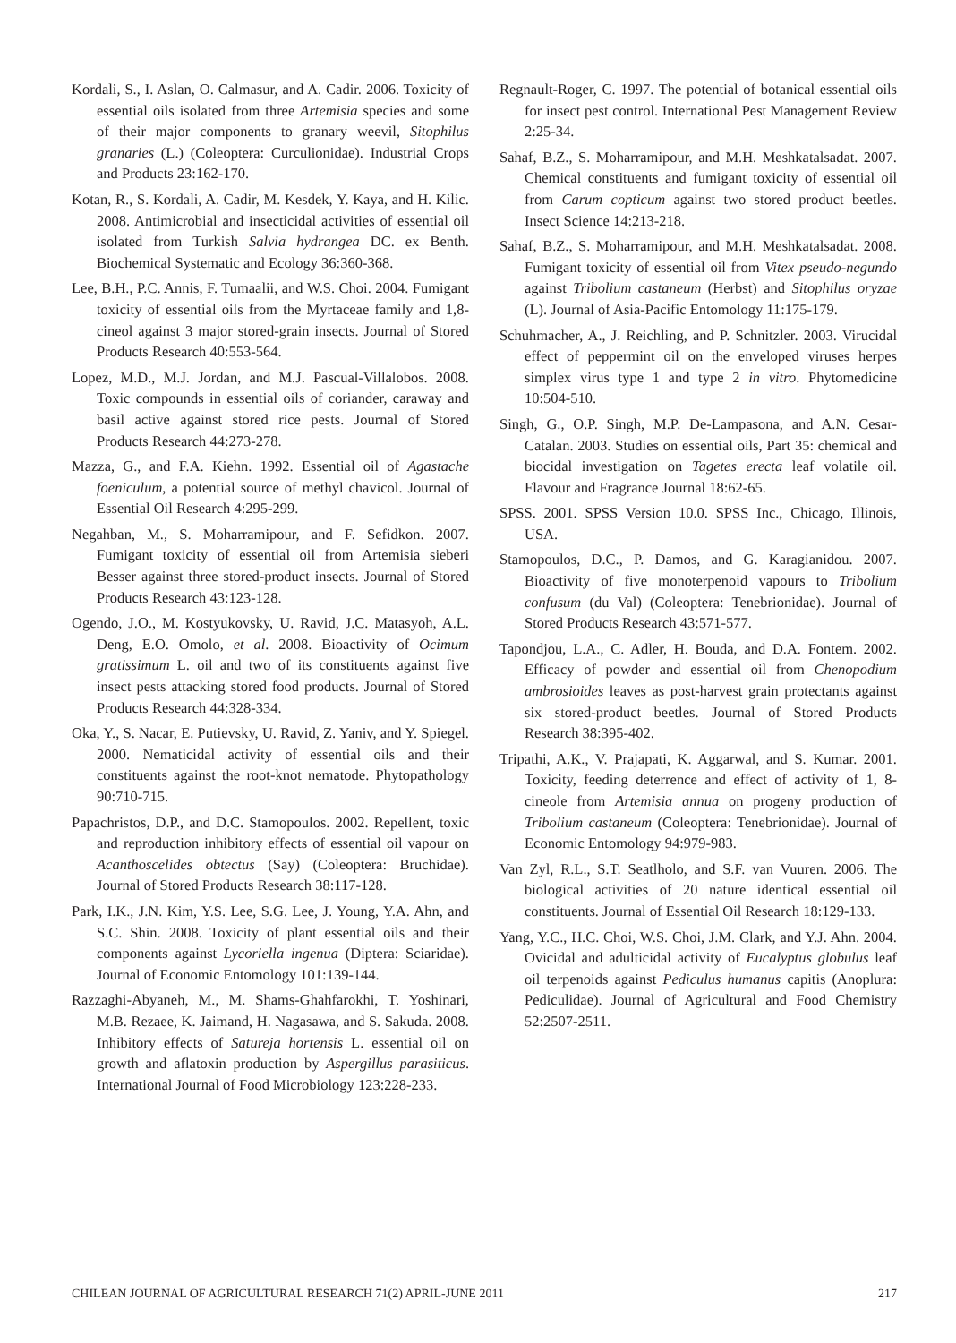Kordali, S., I. Aslan, O. Calmasur, and A. Cadir. 2006. Toxicity of essential oils isolated from three Artemisia species and some of their major components to granary weevil, Sitophilus granaries (L.) (Coleoptera: Curculionidae). Industrial Crops and Products 23:162-170.
Kotan, R., S. Kordali, A. Cadir, M. Kesdek, Y. Kaya, and H. Kilic. 2008. Antimicrobial and insecticidal activities of essential oil isolated from Turkish Salvia hydrangea DC. ex Benth. Biochemical Systematic and Ecology 36:360-368.
Lee, B.H., P.C. Annis, F. Tumaalii, and W.S. Choi. 2004. Fumigant toxicity of essential oils from the Myrtaceae family and 1,8-cineol against 3 major stored-grain insects. Journal of Stored Products Research 40:553-564.
Lopez, M.D., M.J. Jordan, and M.J. Pascual-Villalobos. 2008. Toxic compounds in essential oils of coriander, caraway and basil active against stored rice pests. Journal of Stored Products Research 44:273-278.
Mazza, G., and F.A. Kiehn. 1992. Essential oil of Agastache foeniculum, a potential source of methyl chavicol. Journal of Essential Oil Research 4:295-299.
Negahban, M., S. Moharramipour, and F. Sefidkon. 2007. Fumigant toxicity of essential oil from Artemisia sieberi Besser against three stored-product insects. Journal of Stored Products Research 43:123-128.
Ogendo, J.O., M. Kostyukovsky, U. Ravid, J.C. Matasyoh, A.L. Deng, E.O. Omolo, et al. 2008. Bioactivity of Ocimum gratissimum L. oil and two of its constituents against five insect pests attacking stored food products. Journal of Stored Products Research 44:328-334.
Oka, Y., S. Nacar, E. Putievsky, U. Ravid, Z. Yaniv, and Y. Spiegel. 2000. Nematicidal activity of essential oils and their constituents against the root-knot nematode. Phytopathology 90:710-715.
Papachristos, D.P., and D.C. Stamopoulos. 2002. Repellent, toxic and reproduction inhibitory effects of essential oil vapour on Acanthoscelides obtectus (Say) (Coleoptera: Bruchidae). Journal of Stored Products Research 38:117-128.
Park, I.K., J.N. Kim, Y.S. Lee, S.G. Lee, J. Young, Y.A. Ahn, and S.C. Shin. 2008. Toxicity of plant essential oils and their components against Lycoriella ingenua (Diptera: Sciaridae). Journal of Economic Entomology 101:139-144.
Razzaghi-Abyaneh, M., M. Shams-Ghahfarokhi, T. Yoshinari, M.B. Rezaee, K. Jaimand, H. Nagasawa, and S. Sakuda. 2008. Inhibitory effects of Satureja hortensis L. essential oil on growth and aflatoxin production by Aspergillus parasiticus. International Journal of Food Microbiology 123:228-233.
Regnault-Roger, C. 1997. The potential of botanical essential oils for insect pest control. International Pest Management Review 2:25-34.
Sahaf, B.Z., S. Moharramipour, and M.H. Meshkatalsadat. 2007. Chemical constituents and fumigant toxicity of essential oil from Carum copticum against two stored product beetles. Insect Science 14:213-218.
Sahaf, B.Z., S. Moharramipour, and M.H. Meshkatalsadat. 2008. Fumigant toxicity of essential oil from Vitex pseudo-negundo against Tribolium castaneum (Herbst) and Sitophilus oryzae (L). Journal of Asia-Pacific Entomology 11:175-179.
Schuhmacher, A., J. Reichling, and P. Schnitzler. 2003. Virucidal effect of peppermint oil on the enveloped viruses herpes simplex virus type 1 and type 2 in vitro. Phytomedicine 10:504-510.
Singh, G., O.P. Singh, M.P. De-Lampasona, and A.N. Cesar-Catalan. 2003. Studies on essential oils, Part 35: chemical and biocidal investigation on Tagetes erecta leaf volatile oil. Flavour and Fragrance Journal 18:62-65.
SPSS. 2001. SPSS Version 10.0. SPSS Inc., Chicago, Illinois, USA.
Stamopoulos, D.C., P. Damos, and G. Karagianidou. 2007. Bioactivity of five monoterpenoid vapours to Tribolium confusum (du Val) (Coleoptera: Tenebrionidae). Journal of Stored Products Research 43:571-577.
Tapondjou, L.A., C. Adler, H. Bouda, and D.A. Fontem. 2002. Efficacy of powder and essential oil from Chenopodium ambrosioides leaves as post-harvest grain protectants against six stored-product beetles. Journal of Stored Products Research 38:395-402.
Tripathi, A.K., V. Prajapati, K. Aggarwal, and S. Kumar. 2001. Toxicity, feeding deterrence and effect of activity of 1, 8-cineole from Artemisia annua on progeny production of Tribolium castaneum (Coleoptera: Tenebrionidae). Journal of Economic Entomology 94:979-983.
Van Zyl, R.L., S.T. Seatlholo, and S.F. van Vuuren. 2006. The biological activities of 20 nature identical essential oil constituents. Journal of Essential Oil Research 18:129-133.
Yang, Y.C., H.C. Choi, W.S. Choi, J.M. Clark, and Y.J. Ahn. 2004. Ovicidal and adulticidal activity of Eucalyptus globulus leaf oil terpenoids against Pediculus humanus capitis (Anoplura: Pediculidae). Journal of Agricultural and Food Chemistry 52:2507-2511.
CHILEAN JOURNAL OF AGRICULTURAL RESEARCH 71(2) APRIL-JUNE 2011 217